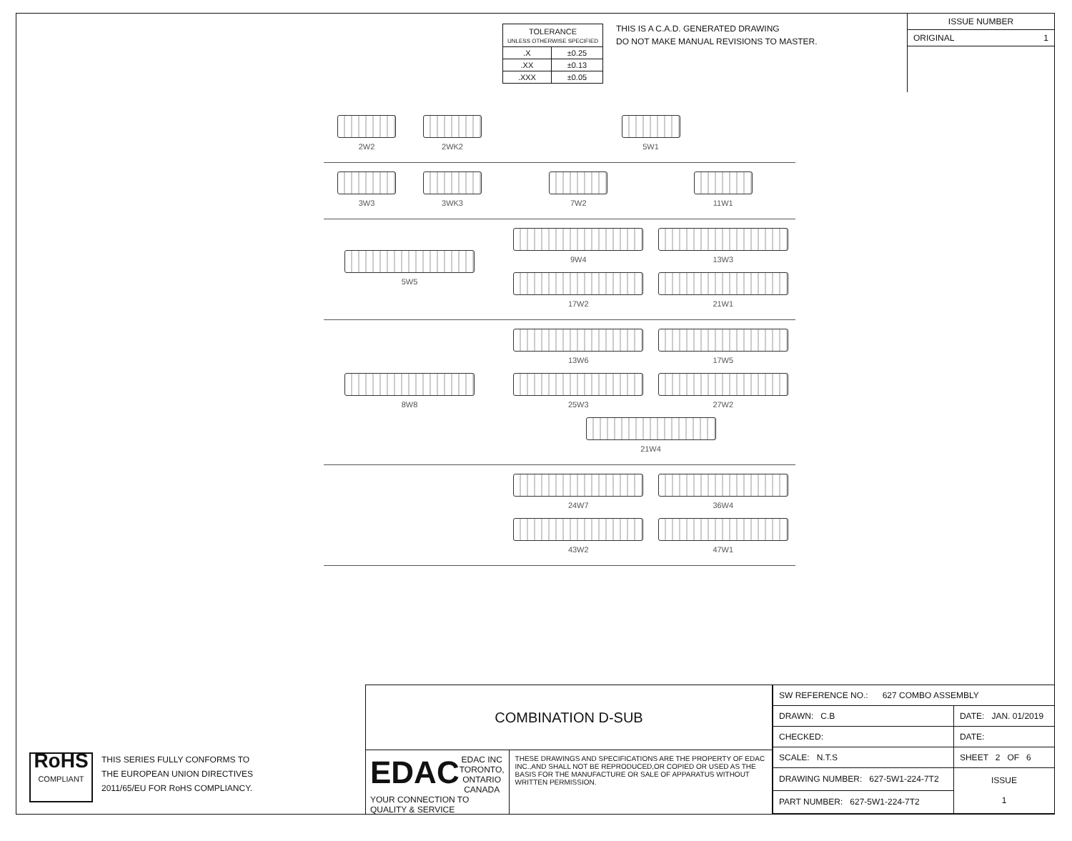| TOLERANCE UNLESS OTHERWISE SPECIFIED | |
| .X | ±0.25 |
| .XX | ±0.13 |
| .XXX | ±0.05 |
THIS IS A C.A.D. GENERATED DRAWING
DO NOT MAKE MANUAL REVISIONS TO MASTER.
ISSUE NUMBER
ORIGINAL 1
2W2
2WK2
5W1
3W3
3WK3
7W2
11W1
5W5 9W4
13W3
17W2
21W1
8W8 13W6
17W5
25W3
27W2
21W4
24W7
36W4
43W2
47W1
RoHS
COMPLIANT
THIS SERIES FULLY CONFORMS TO
THE EUROPEAN UNION DIRECTIVES
2011/65/EU FOR RoHS COMPLIANCY.
COMBINATION D-SUB
EDAC
EDAC INC
TORONTO, ONTARIO
CANADA
YOUR CONNECTION TO QUALITY & SERVICE
THESE DRAWINGS AND SPECIFICATIONS ARE THE PROPERTY OF EDAC INC.,AND SHALL NOT BE REPRODUCED,OR COPIED OR USED AS THE BASIS FOR THE MANUFACTURE OR SALE OF APPARATUS WITHOUT WRITTEN PERMISSION.
| SW REFERENCE NO.: 627 COMBO ASSEMBLY | | |
| DRAWN: C.B | DATE: JAN. 01/2019 | |
| CHECKED: | DATE: | |
| SCALE: N.T.S | SHEET 2 OF 6 | |
| DRAWING NUMBER: 627-5W1-224-7T2 | | ISSUE 1 |
| PART NUMBER: 627-5W1-224-7T2 | | |